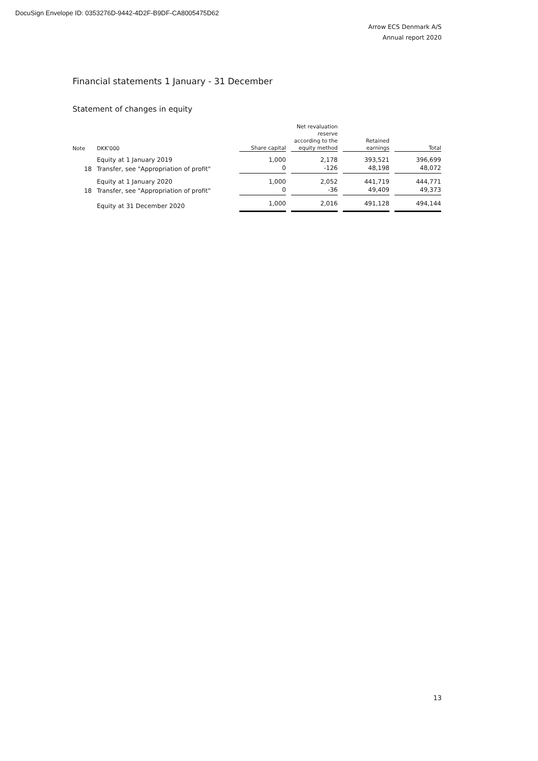DocuSign Envelope ID: 0353276D-9442-4D2F-B9DF-CA8005475D62
Arrow ECS Denmark A/S
Annual report 2020
Financial statements 1 January - 31 December
Statement of changes in equity
| Note | DKK'000 | Share capital | Net revaluation reserve according to the equity method | Retained earnings | Total |
| --- | --- | --- | --- | --- | --- |
| | Equity at 1 January 2019 | 1,000 | 2,178 | 393,521 | 396,699 |
| 18 | Transfer, see "Appropriation of profit" | 0 | -126 | 48,198 | 48,072 |
| | Equity at 1 January 2020 | 1,000 | 2,052 | 441,719 | 444,771 |
| 18 | Transfer, see "Appropriation of profit" | 0 | -36 | 49,409 | 49,373 |
| | Equity at 31 December 2020 | 1,000 | 2,016 | 491,128 | 494,144 |
13